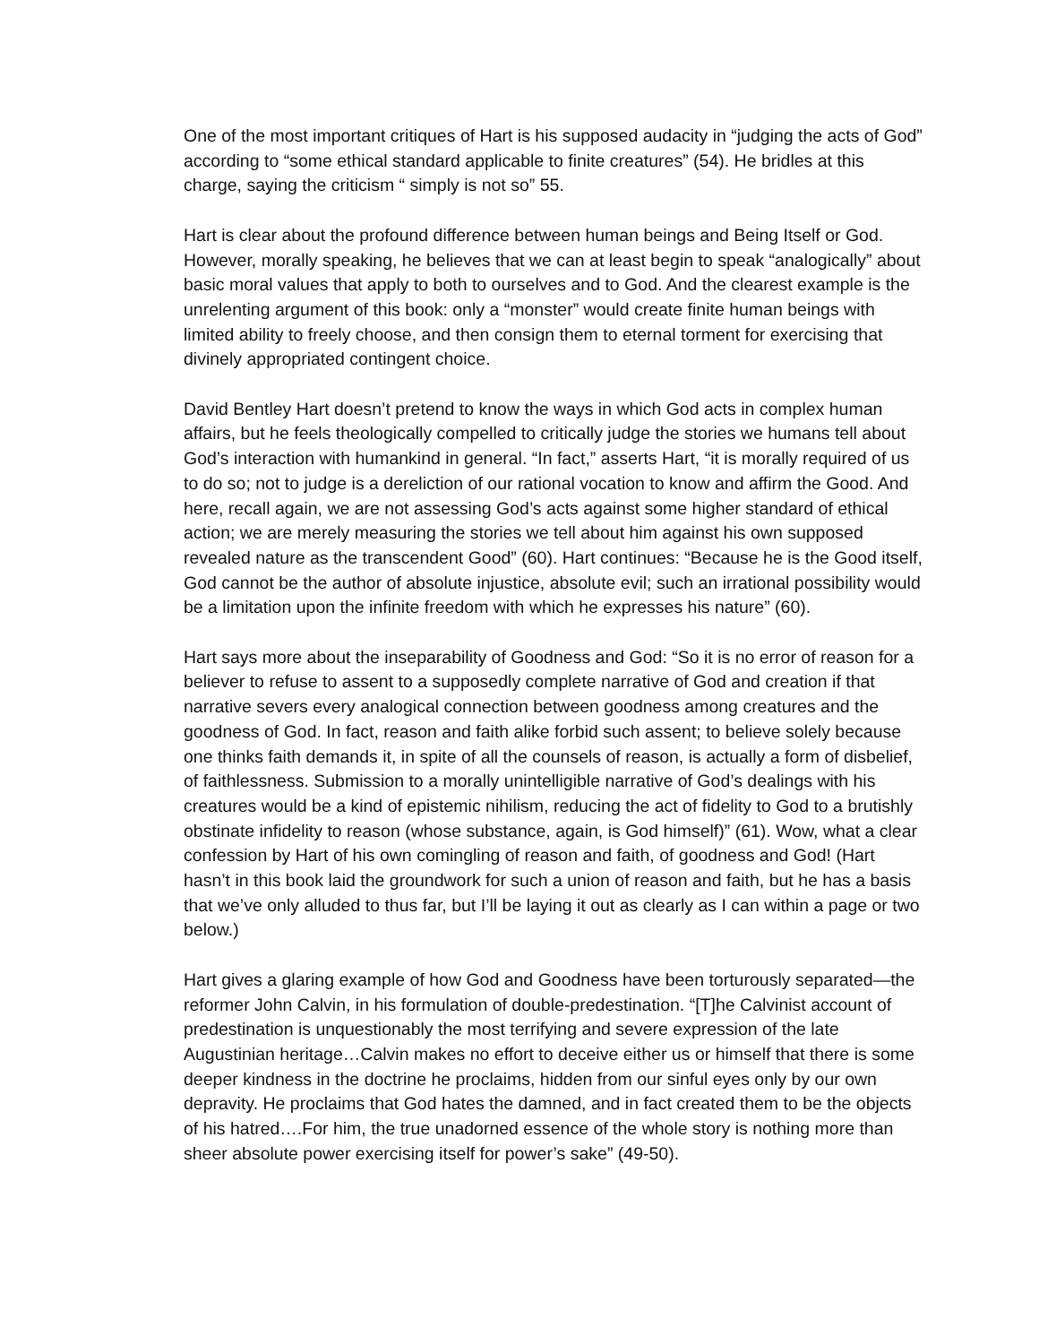One of the most important critiques of Hart is his supposed audacity in “judging the acts of God” according to “some ethical standard applicable to finite creatures” (54). He bridles at this charge, saying the criticism “ simply is not so” 55.
Hart is clear about the profound difference between human beings and Being Itself or God. However, morally speaking, he believes that we can at least begin to speak “analogically” about basic moral values that apply to both to ourselves and to God. And the clearest example is the unrelenting argument of this book: only a “monster” would create finite human beings with limited ability to freely choose, and then consign them to eternal torment for exercising that divinely appropriated contingent choice.
David Bentley Hart doesn’t pretend to know the ways in which God acts in complex human affairs, but he feels theologically compelled to critically judge the stories we humans tell about God’s interaction with humankind in general. “In fact,” asserts Hart, “it is morally required of us to do so; not to judge is a dereliction of our rational vocation to know and affirm the Good. And here, recall again, we are not assessing God’s acts against some higher standard of ethical action; we are merely measuring the stories we tell about him against his own supposed revealed nature as the transcendent Good” (60). Hart continues: “Because he is the Good itself, God cannot be the author of absolute injustice, absolute evil; such an irrational possibility would be a limitation upon the infinite freedom with which he expresses his nature” (60).
Hart says more about the inseparability of Goodness and God: “So it is no error of reason for a believer to refuse to assent to a supposedly complete narrative of God and creation if that narrative severs every analogical connection between goodness among creatures and the goodness of God. In fact, reason and faith alike forbid such assent; to believe solely because one thinks faith demands it, in spite of all the counsels of reason, is actually a form of disbelief, of faithlessness. Submission to a morally unintelligible narrative of God’s dealings with his creatures would be a kind of epistemic nihilism, reducing the act of fidelity to God to a brutishly obstinate infidelity to reason (whose substance, again, is God himself)” (61). Wow, what a clear confession by Hart of his own comingling of reason and faith, of goodness and God! (Hart hasn’t in this book laid the groundwork for such a union of reason and faith, but he has a basis that we’ve only alluded to thus far, but I’ll be laying it out as clearly as I can within a page or two below.)
Hart gives a glaring example of how God and Goodness have been torturously separated—the reformer John Calvin, in his formulation of double-predestination. “[T]he Calvinist account of predestination is unquestionably the most terrifying and severe expression of the late Augustinian heritage…Calvin makes no effort to deceive either us or himself that there is some deeper kindness in the doctrine he proclaims, hidden from our sinful eyes only by our own depravity. He proclaims that God hates the damned, and in fact created them to be the objects of his hatred….For him, the true unadorned essence of the whole story is nothing more than sheer absolute power exercising itself for power’s sake” (49-50).